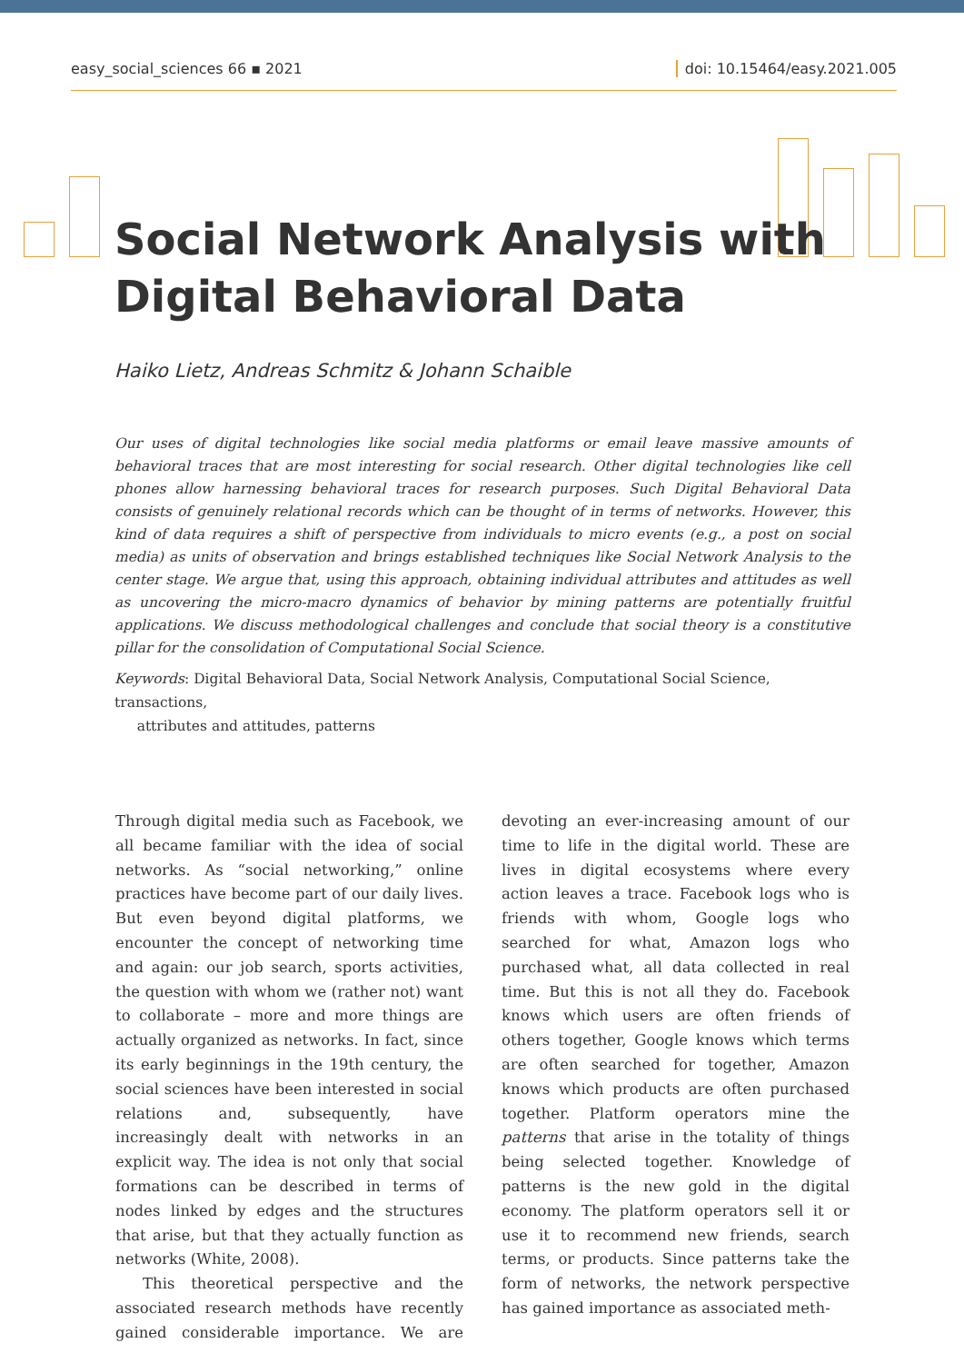easy_social_sciences 66 ▪ 2021 doi: 10.15464/easy.2021.005
Social Network Analysis with
Digital Behavioral Data
Haiko Lietz, Andreas Schmitz & Johann Schaible
Our uses of digital technologies like social media platforms or email leave massive amounts of behavioral traces that are most interesting for social research. Other digital technologies like cell phones allow harnessing behavioral traces for research purposes. Such Digital Behavioral Data consists of genuinely relational records which can be thought of in terms of networks. However, this kind of data requires a shift of perspective from individuals to micro events (e.g., a post on social media) as units of observation and brings established techniques like Social Network Analysis to the center stage. We argue that, using this approach, obtaining individual attributes and attitudes as well as uncovering the micro-macro dynamics of behavior by mining patterns are potentially fruitful applications. We discuss methodological challenges and conclude that social theory is a constitutive pillar for the consolidation of Computational Social Science.
Keywords: Digital Behavioral Data, Social Network Analysis, Computational Social Science, transactions,
attributes and attitudes, patterns
Through digital media such as Facebook, we all became familiar with the idea of social networks. As “social networking,” online practices have become part of our daily lives. But even beyond digital platforms, we encounter the concept of networking time and again: our job search, sports activities, the question with whom we (rather not) want to collaborate – more and more things are actually organized as networks. In fact, since its early beginnings in the 19th century, the social sciences have been interested in social relations and, subsequently, have increasingly dealt with networks in an explicit way. The idea is not only that social formations can be described in terms of nodes linked by edges and the structures that arise, but that they actually function as networks (White, 2008).
This theoretical perspective and the associated research methods have recently gained considerable importance. We are devoting an ever-increasing amount of our time to life in the digital world. These are lives in digital ecosystems where every action leaves a trace. Facebook logs who is friends with whom, Google logs who searched for what, Amazon logs who purchased what, all data collected in real time. But this is not all they do. Facebook knows which users are often friends of others together, Google knows which terms are often searched for together, Amazon knows which products are often purchased together. Platform operators mine the patterns that arise in the totality of things being selected together. Knowledge of patterns is the new gold in the digital economy. The platform operators sell it or use it to recommend new friends, search terms, or products. Since patterns take the form of networks, the network perspective has gained importance as associated meth-